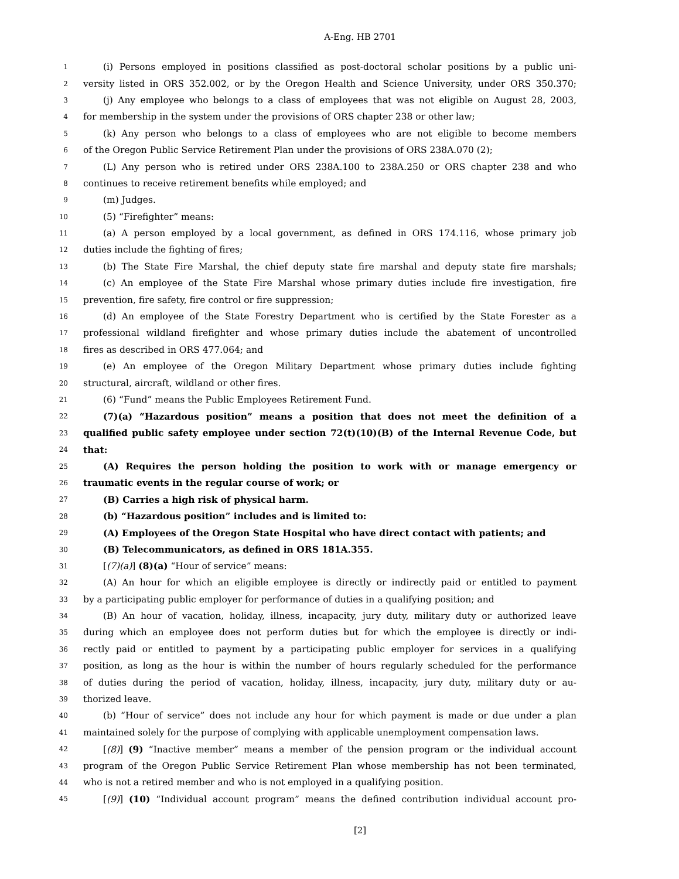A-Eng. HB 2701
1 (i) Persons employed in positions classified as post-doctoral scholar positions by a public uni-
2 versity listed in ORS 352.002, or by the Oregon Health and Science University, under ORS 350.370;
3 (j) Any employee who belongs to a class of employees that was not eligible on August 28, 2003,
4 for membership in the system under the provisions of ORS chapter 238 or other law;
5 (k) Any person who belongs to a class of employees who are not eligible to become members
6 of the Oregon Public Service Retirement Plan under the provisions of ORS 238A.070 (2);
7 (L) Any person who is retired under ORS 238A.100 to 238A.250 or ORS chapter 238 and who
8 continues to receive retirement benefits while employed; and
9 (m) Judges.
10 (5) “Firefighter” means:
11 (a) A person employed by a local government, as defined in ORS 174.116, whose primary job
12 duties include the fighting of fires;
13 (b) The State Fire Marshal, the chief deputy state fire marshal and deputy state fire marshals;
14 (c) An employee of the State Fire Marshal whose primary duties include fire investigation, fire
15 prevention, fire safety, fire control or fire suppression;
16 (d) An employee of the State Forestry Department who is certified by the State Forester as a
17 professional wildland firefighter and whose primary duties include the abatement of uncontrolled
18 fires as described in ORS 477.064; and
19 (e) An employee of the Oregon Military Department whose primary duties include fighting
20 structural, aircraft, wildland or other fires.
21 (6) “Fund” means the Public Employees Retirement Fund.
22 (7)(a) “Hazardous position” means a position that does not meet the definition of a
23 qualified public safety employee under section 72(t)(10)(B) of the Internal Revenue Code, but
24 that:
25 (A) Requires the person holding the position to work with or manage emergency or
26 traumatic events in the regular course of work; or
27 (B) Carries a high risk of physical harm.
28 (b) “Hazardous position” includes and is limited to:
29 (A) Employees of the Oregon State Hospital who have direct contact with patients; and
30 (B) Telecommunicators, as defined in ORS 181A.355.
31 [(7)(a)] (8)(a) “Hour of service” means:
32 (A) An hour for which an eligible employee is directly or indirectly paid or entitled to payment
33 by a participating public employer for performance of duties in a qualifying position; and
34 (B) An hour of vacation, holiday, illness, incapacity, jury duty, military duty or authorized leave
35 during which an employee does not perform duties but for which the employee is directly or indi-
36 rectly paid or entitled to payment by a participating public employer for services in a qualifying
37 position, as long as the hour is within the number of hours regularly scheduled for the performance
38 of duties during the period of vacation, holiday, illness, incapacity, jury duty, military duty or au-
39 thorized leave.
40 (b) “Hour of service” does not include any hour for which payment is made or due under a plan
41 maintained solely for the purpose of complying with applicable unemployment compensation laws.
42 [(8)] (9) “Inactive member” means a member of the pension program or the individual account
43 program of the Oregon Public Service Retirement Plan whose membership has not been terminated,
44 who is not a retired member and who is not employed in a qualifying position.
45 [(9)] (10) “Individual account program” means the defined contribution individual account pro-
[2]